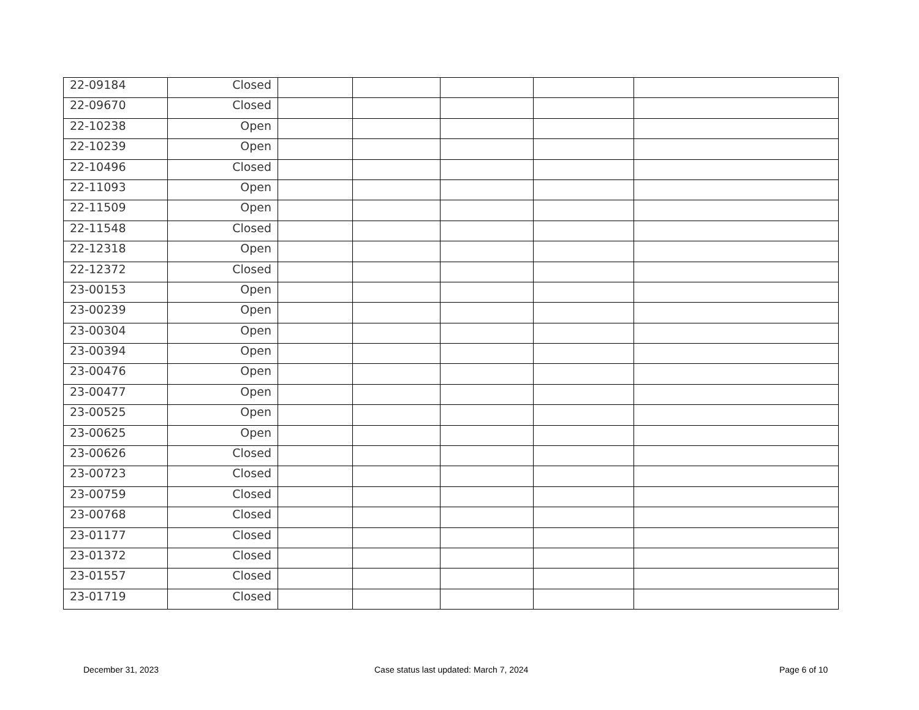| 22-09184 | Closed | | | | | |
| 22-09670 | Closed | | | | | |
| 22-10238 | Open | | | | | |
| 22-10239 | Open | | | | | |
| 22-10496 | Closed | | | | | |
| 22-11093 | Open | | | | | |
| 22-11509 | Open | | | | | |
| 22-11548 | Closed | | | | | |
| 22-12318 | Open | | | | | |
| 22-12372 | Closed | | | | | |
| 23-00153 | Open | | | | | |
| 23-00239 | Open | | | | | |
| 23-00304 | Open | | | | | |
| 23-00394 | Open | | | | | |
| 23-00476 | Open | | | | | |
| 23-00477 | Open | | | | | |
| 23-00525 | Open | | | | | |
| 23-00625 | Open | | | | | |
| 23-00626 | Closed | | | | | |
| 23-00723 | Closed | | | | | |
| 23-00759 | Closed | | | | | |
| 23-00768 | Closed | | | | | |
| 23-01177 | Closed | | | | | |
| 23-01372 | Closed | | | | | |
| 23-01557 | Closed | | | | | |
| 23-01719 | Closed | | | | | |
December 31, 2023
Case status last updated: March 7, 2024
Page 6 of 10